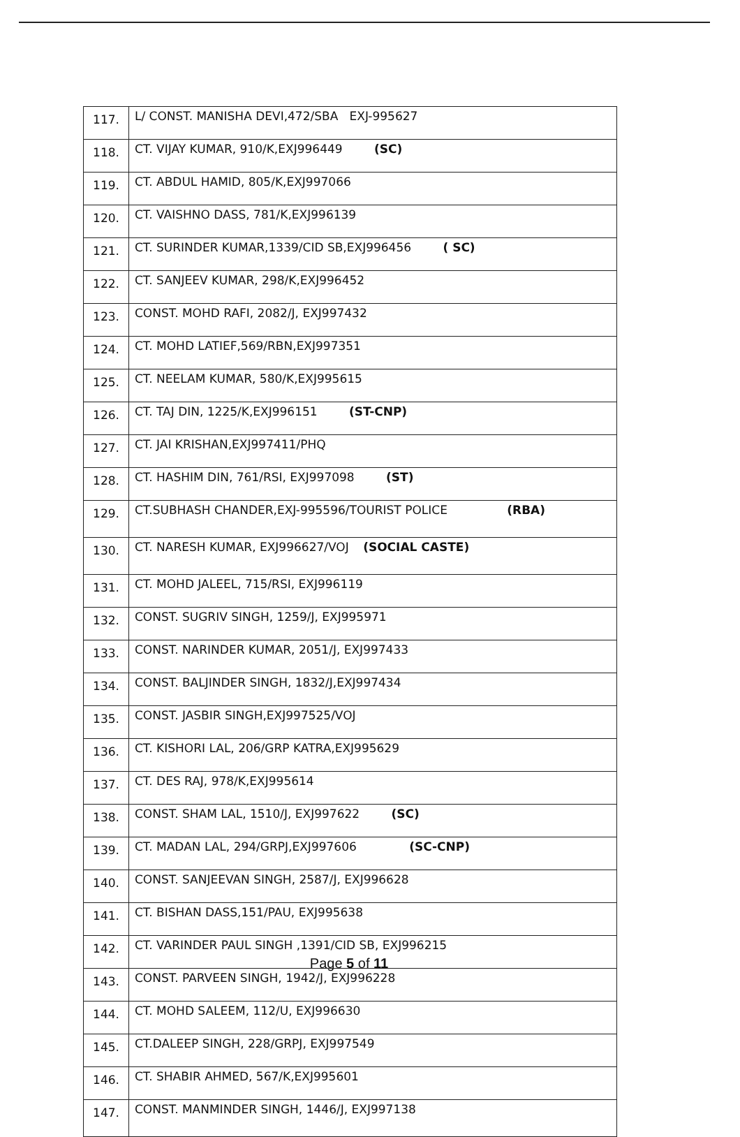| 117. | L/ CONST. MANISHA DEVI,472/SBA EXJ-995627 |
| 118. | CT. VIJAY KUMAR, 910/K,EXJ996449 (SC) |
| 119. | CT. ABDUL HAMID, 805/K,EXJ997066 |
| 120. | CT. VAISHNO DASS, 781/K,EXJ996139 |
| 121. | CT. SURINDER KUMAR,1339/CID SB,EXJ996456 ( SC) |
| 122. | CT. SANJEEV KUMAR, 298/K,EXJ996452 |
| 123. | CONST. MOHD RAFI, 2082/J, EXJ997432 |
| 124. | CT. MOHD LATIEF,569/RBN,EXJ997351 |
| 125. | CT. NEELAM KUMAR, 580/K,EXJ995615 |
| 126. | CT. TAJ DIN, 1225/K,EXJ996151 (ST-CNP) |
| 127. | CT. JAI KRISHAN,EXJ997411/PHQ |
| 128. | CT. HASHIM DIN, 761/RSI, EXJ997098 (ST) |
| 129. | CT.SUBHASH CHANDER,EXJ-995596/TOURIST POLICE (RBA) |
| 130. | CT. NARESH KUMAR, EXJ996627/VOJ (SOCIAL CASTE) |
| 131. | CT. MOHD JALEEL, 715/RSI, EXJ996119 |
| 132. | CONST. SUGRIV SINGH, 1259/J, EXJ995971 |
| 133. | CONST. NARINDER KUMAR, 2051/J, EXJ997433 |
| 134. | CONST. BALJINDER SINGH, 1832/J,EXJ997434 |
| 135. | CONST. JASBIR SINGH,EXJ997525/VOJ |
| 136. | CT. KISHORI LAL, 206/GRP KATRA,EXJ995629 |
| 137. | CT. DES RAJ, 978/K,EXJ995614 |
| 138. | CONST. SHAM LAL, 1510/J, EXJ997622 (SC) |
| 139. | CT. MADAN LAL, 294/GRPJ,EXJ997606 (SC-CNP) |
| 140. | CONST. SANJEEVAN SINGH, 2587/J, EXJ996628 |
| 141. | CT. BISHAN DASS,151/PAU, EXJ995638 |
| 142. | CT. VARINDER PAUL SINGH ,1391/CID SB, EXJ996215 |
| 143. | CONST. PARVEEN SINGH, 1942/J, EXJ996228 |
| 144. | CT. MOHD SALEEM, 112/U, EXJ996630 |
| 145. | CT.DALEEP SINGH, 228/GRPJ, EXJ997549 |
| 146. | CT. SHABIR AHMED, 567/K,EXJ995601 |
| 147. | CONST. MANMINDER SINGH, 1446/J, EXJ997138 |
Page 5 of 11